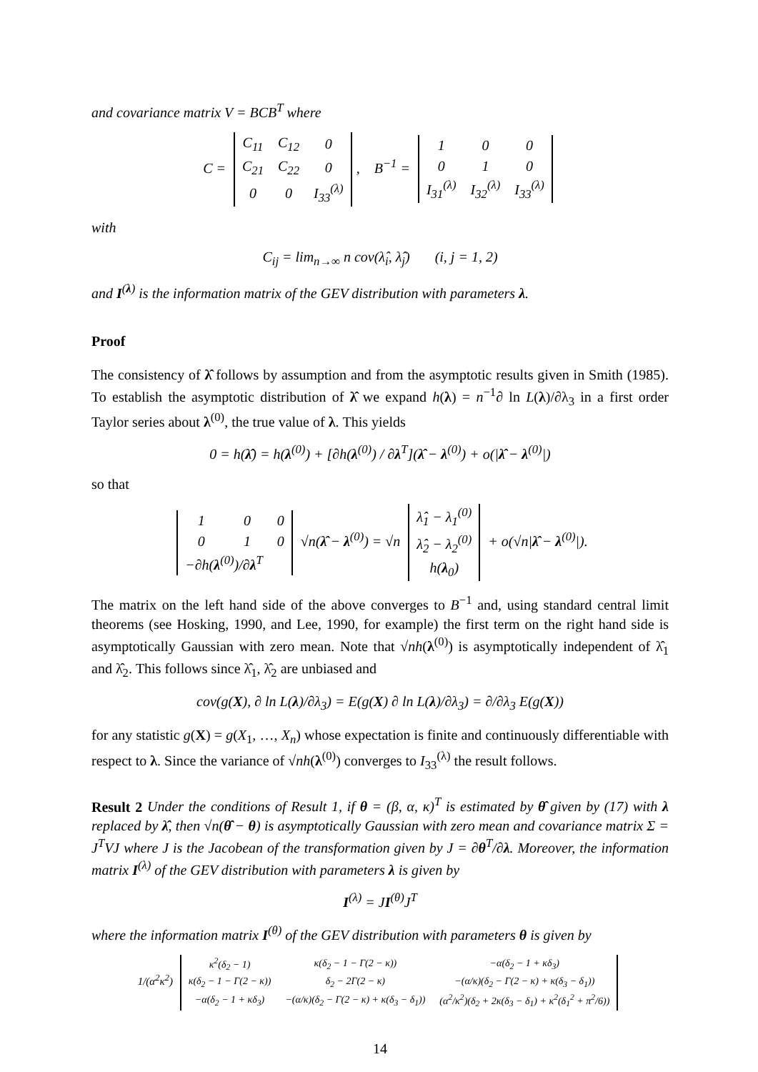and covariance matrix V = BCB<sup>T</sup> where
C =
| C<sub>11</sub> | C<sub>12</sub> | 0 |
| C<sub>21</sub> | C<sub>22</sub> | 0 |
| 0 | 0 | I<sub>33</sub><sup>(λ)</sup> |
, B<sup>−1</sup> =
| 1 | 0 | 0 |
| 0 | 1 | 0 |
| I<sub>31</sub><sup>(λ)</sup> | I<sub>32</sub><sup>(λ)</sup> | I<sub>33</sub><sup>(λ)</sup> |
with
C<sub>ij</sub> = lim<sub>n→∞</sub> n cov(λ̂<sub>i</sub>, λ̂<sub>j</sub>) (i, j = 1, 2)
and I<sup>(λ)</sup> is the information matrix of the GEV distribution with parameters λ.
Proof
The consistency of λ̂ follows by assumption and from the asymptotic results given in Smith (1985). To establish the asymptotic distribution of λ̂ we expand h(λ) = n<sup>−1</sup>∂ ln L(λ)/∂λ<sub>3</sub> in a first order Taylor series about λ<sup>(0)</sup>, the true value of λ. This yields
0 = h(λ̂) = h(λ<sup>(0)</sup>) + [∂h(λ<sup>(0)</sup>) / ∂λ<sup>T</sup>](λ̂ − λ<sup>(0)</sup>) + o(|λ̂ − λ<sup>(0)</sup>|)
so that
| 1 | 0 | 0 |
| 0 | 1 | 0 |
| −∂h( λ<sup>(0)</sup>)/∂ λ<sup>T</sup> | | |
√n(λ̂ − λ<sup>(0)</sup>) = √n
| λ̂<sub>1</sub> − λ<sub>1</sub><sup>(0)</sup> |
| λ̂<sub>2</sub> − λ<sub>2</sub><sup>(0)</sup> |
| h( λ<sub>0</sub>) |
+ o(√n|λ̂ − λ<sup>(0)</sup>|).
The matrix on the left hand side of the above converges to B<sup>−1</sup> and, using standard central limit theorems (see Hosking, 1990, and Lee, 1990, for example) the first term on the right hand side is asymptotically Gaussian with zero mean. Note that √nh(λ<sup>(0)</sup>) is asymptotically independent of λ̂<sub>1</sub> and λ̂<sub>2</sub>. This follows since λ̂<sub>1</sub>, λ̂<sub>2</sub> are unbiased and
cov(g(X), ∂ ln L(λ)/∂λ<sub>3</sub>) = E(g(X) ∂ ln L(λ)/∂λ<sub>3</sub>) = ∂/∂λ<sub>3</sub> E(g(X))
for any statistic g(X) = g(X<sub>1</sub>, …, X<sub>n</sub>) whose expectation is finite and continuously differentiable with respect to λ. Since the variance of √nh(λ<sup>(0)</sup>) converges to I<sub>33</sub><sup>(λ)</sup> the result follows.
Result 2 Under the conditions of Result 1, if θ = (β, α, κ)<sup>T</sup> is estimated by θ̂ given by (17) with λ replaced by λ̂, then √n(θ̂ − θ) is asymptotically Gaussian with zero mean and covariance matrix Σ = J<sup>T</sup>VJ where J is the Jacobean of the transformation given by J = ∂θ<sup>T</sup>/∂λ. Moreover, the information matrix I<sup>(λ)</sup> of the GEV distribution with parameters λ is given by
I<sup>(λ)</sup> = JI<sup>(θ)</sup>J<sup>T</sup>
where the information matrix I<sup>(θ)</sup> of the GEV distribution with parameters θ is given by
1/(α<sup>2</sup>κ<sup>2</sup>)
| κ<sup>2</sup>(δ<sub>2</sub> − 1) | κ(δ<sub>2</sub> − 1 − Γ(2 − κ)) | −α(δ<sub>2</sub> − 1 + κδ<sub>3</sub>) |
| κ(δ<sub>2</sub> − 1 − Γ(2 − κ)) | δ<sub>2</sub> − 2Γ(2 − κ) | −(α/κ)(δ<sub>2</sub> − Γ(2 − κ) + κ(δ<sub>3</sub> − δ<sub>1</sub>)) |
| −α(δ<sub>2</sub> − 1 + κδ<sub>3</sub>) | −(α/κ)(δ<sub>2</sub> − Γ(2 − κ) + κ(δ<sub>3</sub> − δ<sub>1</sub>)) | (α<sup>2</sup>/κ<sup>2</sup>)(δ<sub>2</sub> + 2κ(δ<sub>3</sub> − δ<sub>1</sub>) + κ<sup>2</sup>(δ<sub>1</sub><sup>2</sup> + π<sup>2</sup>/6)) |
14